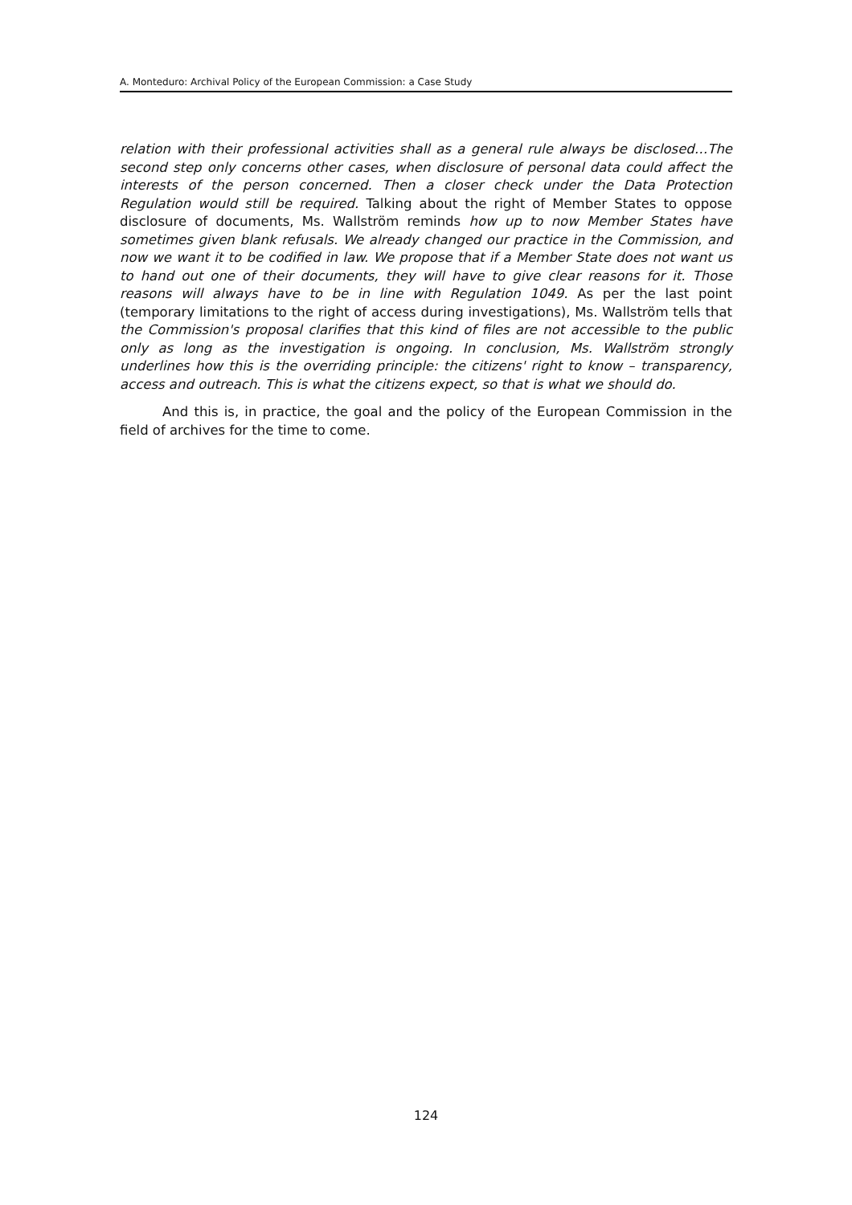A. Monteduro: Archival Policy of the European Commission: a Case Study
relation with their professional activities shall as a general rule always be disclosed…The second step only concerns other cases, when disclosure of personal data could affect the interests of the person concerned. Then a closer check under the Data Protection Regulation would still be required. Talking about the right of Member States to oppose disclosure of documents, Ms. Wallström reminds how up to now Member States have sometimes given blank refusals. We already changed our practice in the Commission, and now we want it to be codified in law. We propose that if a Member State does not want us to hand out one of their documents, they will have to give clear reasons for it. Those reasons will always have to be in line with Regulation 1049. As per the last point (temporary limitations to the right of access during investigations), Ms. Wallström tells that the Commission's proposal clarifies that this kind of files are not accessible to the public only as long as the investigation is ongoing. In conclusion, Ms. Wallström strongly underlines how this is the overriding principle: the citizens' right to know – transparency, access and outreach. This is what the citizens expect, so that is what we should do.
And this is, in practice, the goal and the policy of the European Commission in the field of archives for the time to come.
124